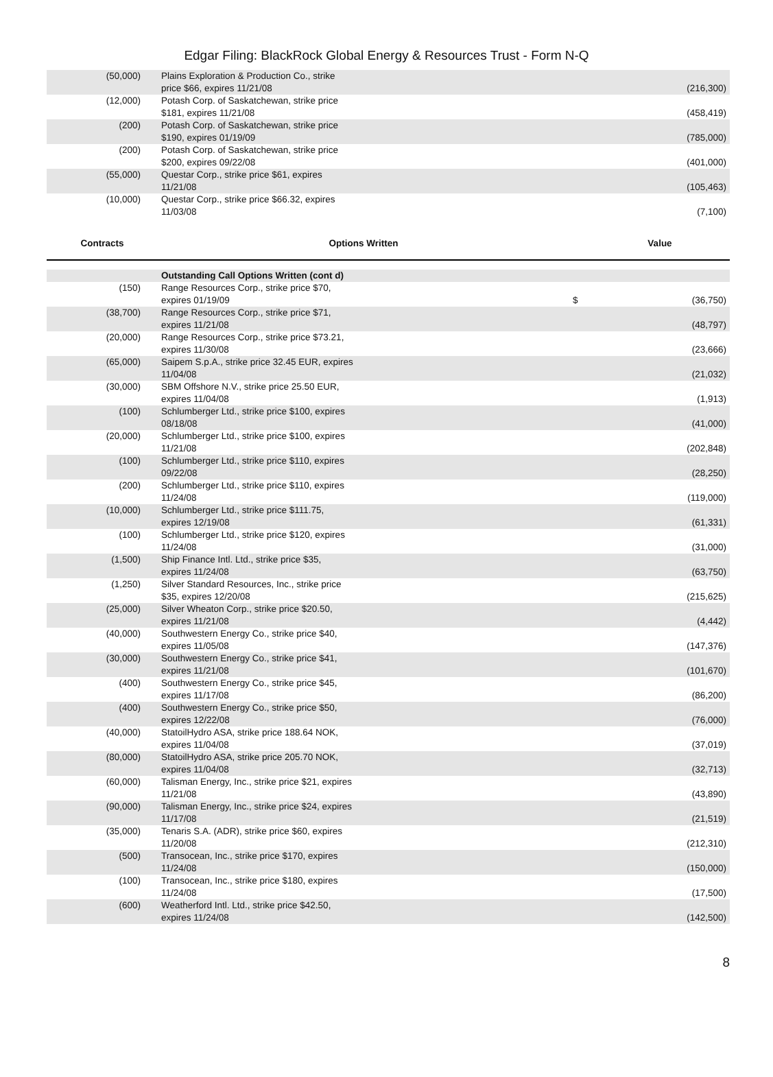Edgar Filing: BlackRock Global Energy & Resources Trust - Form N-Q
| (50,000) | Plains Exploration & Production Co., strike price $66, expires 11/21/08 | | | (216,300) |
| (12,000) | Potash Corp. of Saskatchewan, strike price $181, expires 11/21/08 | | | (458,419) |
| (200) | Potash Corp. of Saskatchewan, strike price $190, expires 01/19/09 | | | (785,000) |
| (200) | Potash Corp. of Saskatchewan, strike price $200, expires 09/22/08 | | | (401,000) |
| (55,000) | Questar Corp., strike price $61, expires 11/21/08 | | | (105,463) |
| (10,000) | Questar Corp., strike price $66.32, expires 11/03/08 | | | (7,100) |
| Contracts | Options Written | | | Value |
| | Outstanding Call Options Written (cont d) | | | |
| (150) | Range Resources Corp., strike price $70, expires 01/19/09 | | $ | (36,750) |
| (38,700) | Range Resources Corp., strike price $71, expires 11/21/08 | | | (48,797) |
| (20,000) | Range Resources Corp., strike price $73.21, expires 11/30/08 | | | (23,666) |
| (65,000) | Saipem S.p.A., strike price 32.45 EUR, expires 11/04/08 | | | (21,032) |
| (30,000) | SBM Offshore N.V., strike price 25.50 EUR, expires 11/04/08 | | | (1,913) |
| (100) | Schlumberger Ltd., strike price $100, expires 08/18/08 | | | (41,000) |
| (20,000) | Schlumberger Ltd., strike price $100, expires 11/21/08 | | | (202,848) |
| (100) | Schlumberger Ltd., strike price $110, expires 09/22/08 | | | (28,250) |
| (200) | Schlumberger Ltd., strike price $110, expires 11/24/08 | | | (119,000) |
| (10,000) | Schlumberger Ltd., strike price $111.75, expires 12/19/08 | | | (61,331) |
| (100) | Schlumberger Ltd., strike price $120, expires 11/24/08 | | | (31,000) |
| (1,500) | Ship Finance Intl. Ltd., strike price $35, expires 11/24/08 | | | (63,750) |
| (1,250) | Silver Standard Resources, Inc., strike price $35, expires 12/20/08 | | | (215,625) |
| (25,000) | Silver Wheaton Corp., strike price $20.50, expires 11/21/08 | | | (4,442) |
| (40,000) | Southwestern Energy Co., strike price $40, expires 11/05/08 | | | (147,376) |
| (30,000) | Southwestern Energy Co., strike price $41, expires 11/21/08 | | | (101,670) |
| (400) | Southwestern Energy Co., strike price $45, expires 11/17/08 | | | (86,200) |
| (400) | Southwestern Energy Co., strike price $50, expires 12/22/08 | | | (76,000) |
| (40,000) | StatoilHydro ASA, strike price 188.64 NOK, expires 11/04/08 | | | (37,019) |
| (80,000) | StatoilHydro ASA, strike price 205.70 NOK, expires 11/04/08 | | | (32,713) |
| (60,000) | Talisman Energy, Inc., strike price $21, expires 11/21/08 | | | (43,890) |
| (90,000) | Talisman Energy, Inc., strike price $24, expires 11/17/08 | | | (21,519) |
| (35,000) | Tenaris S.A. (ADR), strike price $60, expires 11/20/08 | | | (212,310) |
| (500) | Transocean, Inc., strike price $170, expires 11/24/08 | | | (150,000) |
| (100) | Transocean, Inc., strike price $180, expires 11/24/08 | | | (17,500) |
| (600) | Weatherford Intl. Ltd., strike price $42.50, expires 11/24/08 | | | (142,500) |
8